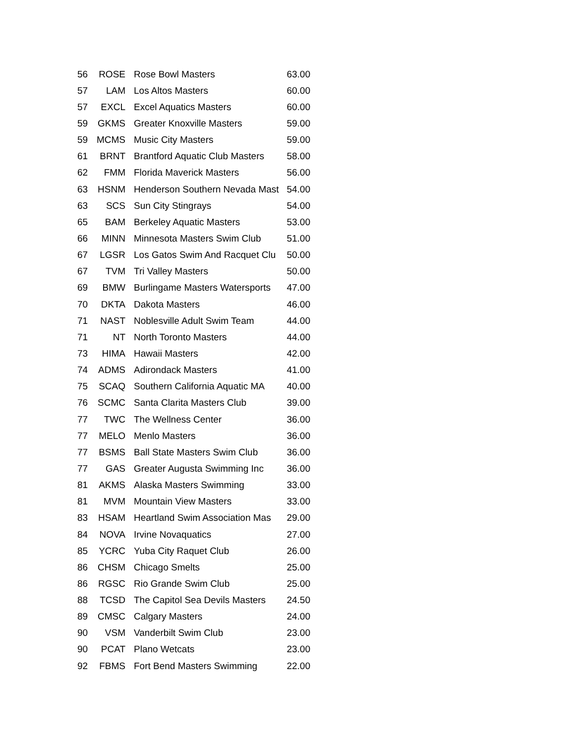| 56 | ROSE | Rose Bowl Masters | 63.00 |
| 57 | LAM | Los Altos Masters | 60.00 |
| 57 | EXCL | Excel Aquatics Masters | 60.00 |
| 59 | GKMS | Greater Knoxville Masters | 59.00 |
| 59 | MCMS | Music City Masters | 59.00 |
| 61 | BRNT | Brantford Aquatic Club Masters | 58.00 |
| 62 | FMM | Florida Maverick Masters | 56.00 |
| 63 | HSNM | Henderson Southern Nevada Mast | 54.00 |
| 63 | SCS | Sun City Stingrays | 54.00 |
| 65 | BAM | Berkeley Aquatic Masters | 53.00 |
| 66 | MINN | Minnesota Masters Swim Club | 51.00 |
| 67 | LGSR | Los Gatos Swim And Racquet Clu | 50.00 |
| 67 | TVM | Tri Valley Masters | 50.00 |
| 69 | BMW | Burlingame Masters Watersports | 47.00 |
| 70 | DKTA | Dakota Masters | 46.00 |
| 71 | NAST | Noblesville Adult Swim Team | 44.00 |
| 71 | NT | North Toronto Masters | 44.00 |
| 73 | HIMA | Hawaii Masters | 42.00 |
| 74 | ADMS | Adirondack Masters | 41.00 |
| 75 | SCAQ | Southern California Aquatic MA | 40.00 |
| 76 | SCMC | Santa Clarita Masters Club | 39.00 |
| 77 | TWC | The Wellness Center | 36.00 |
| 77 | MELO | Menlo Masters | 36.00 |
| 77 | BSMS | Ball State Masters Swim Club | 36.00 |
| 77 | GAS | Greater Augusta Swimming Inc | 36.00 |
| 81 | AKMS | Alaska Masters Swimming | 33.00 |
| 81 | MVM | Mountain View Masters | 33.00 |
| 83 | HSAM | Heartland Swim Association Mas | 29.00 |
| 84 | NOVA | Irvine Novaquatics | 27.00 |
| 85 | YCRC | Yuba City Raquet Club | 26.00 |
| 86 | CHSM | Chicago Smelts | 25.00 |
| 86 | RGSC | Rio Grande Swim Club | 25.00 |
| 88 | TCSD | The Capitol Sea Devils Masters | 24.50 |
| 89 | CMSC | Calgary Masters | 24.00 |
| 90 | VSM | Vanderbilt Swim Club | 23.00 |
| 90 | PCAT | Plano Wetcats | 23.00 |
| 92 | FBMS | Fort Bend Masters Swimming | 22.00 |